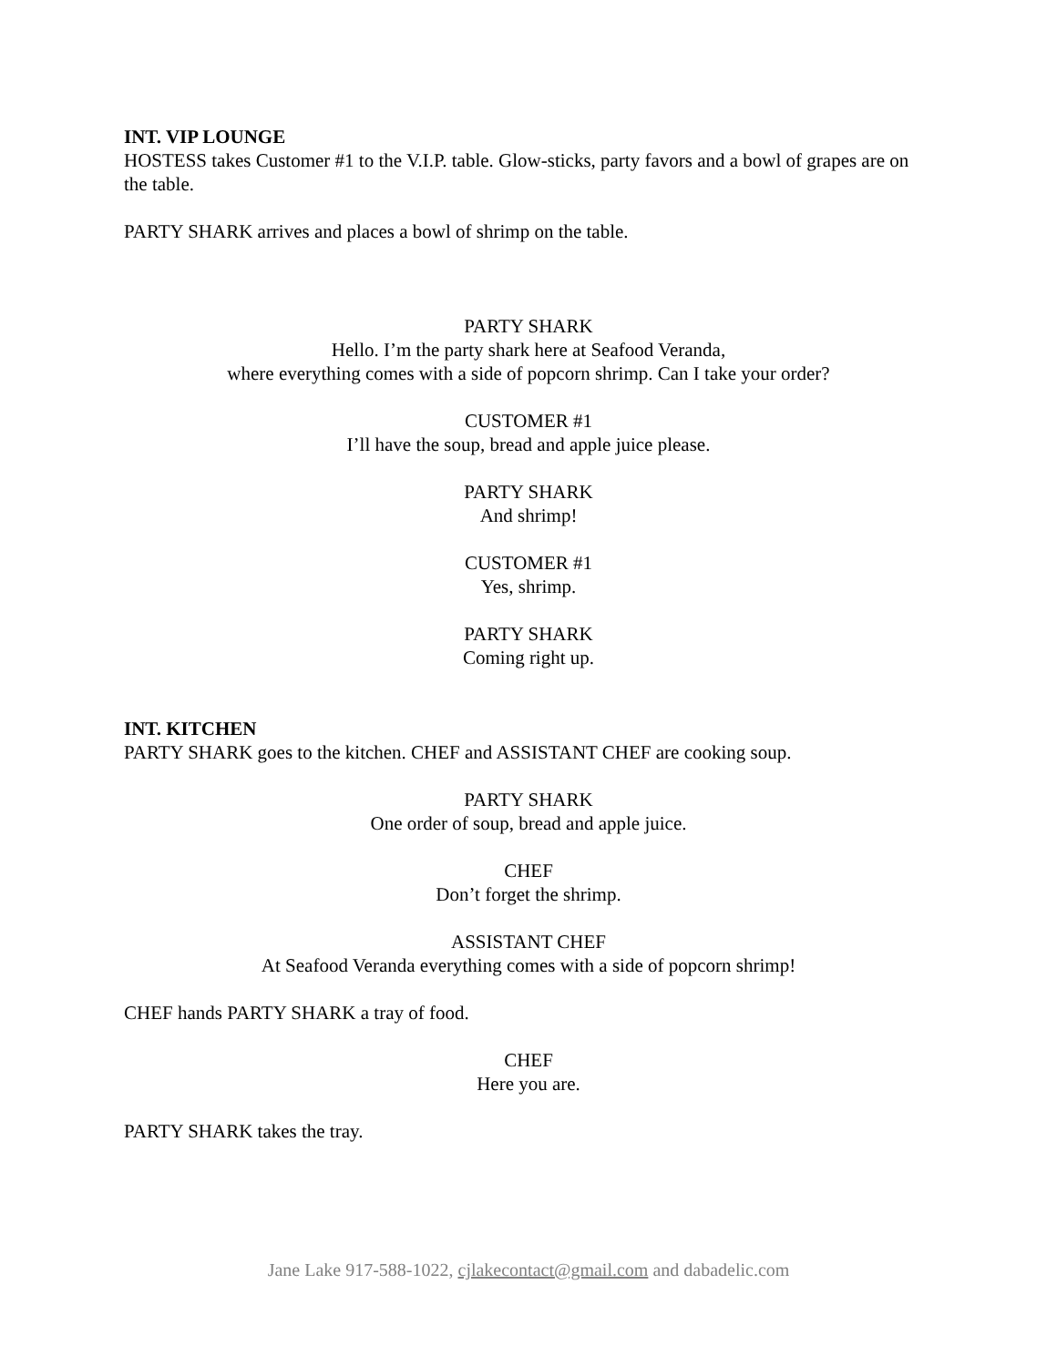INT. VIP LOUNGE
HOSTESS takes Customer #1 to the V.I.P. table. Glow-sticks, party favors and a bowl of grapes are on the table.
PARTY SHARK arrives and places a bowl of shrimp on the table.
PARTY SHARK
Hello. I’m the party shark here at Seafood Veranda,
where everything comes with a side of popcorn shrimp. Can I take your order?
CUSTOMER #1
I’ll have the soup, bread and apple juice please.
PARTY SHARK
And shrimp!
CUSTOMER #1
Yes, shrimp.
PARTY SHARK
Coming right up.
INT. KITCHEN
PARTY SHARK goes to the kitchen. CHEF and ASSISTANT CHEF are cooking soup.
PARTY SHARK
One order of soup, bread and apple juice.
CHEF
Don’t forget the shrimp.
ASSISTANT CHEF
At Seafood Veranda everything comes with a side of popcorn shrimp!
CHEF hands PARTY SHARK a tray of food.
CHEF
Here you are.
PARTY SHARK takes the tray.
Jane Lake 917-588-1022, cjlakecontact@gmail.com and dabadelic.com